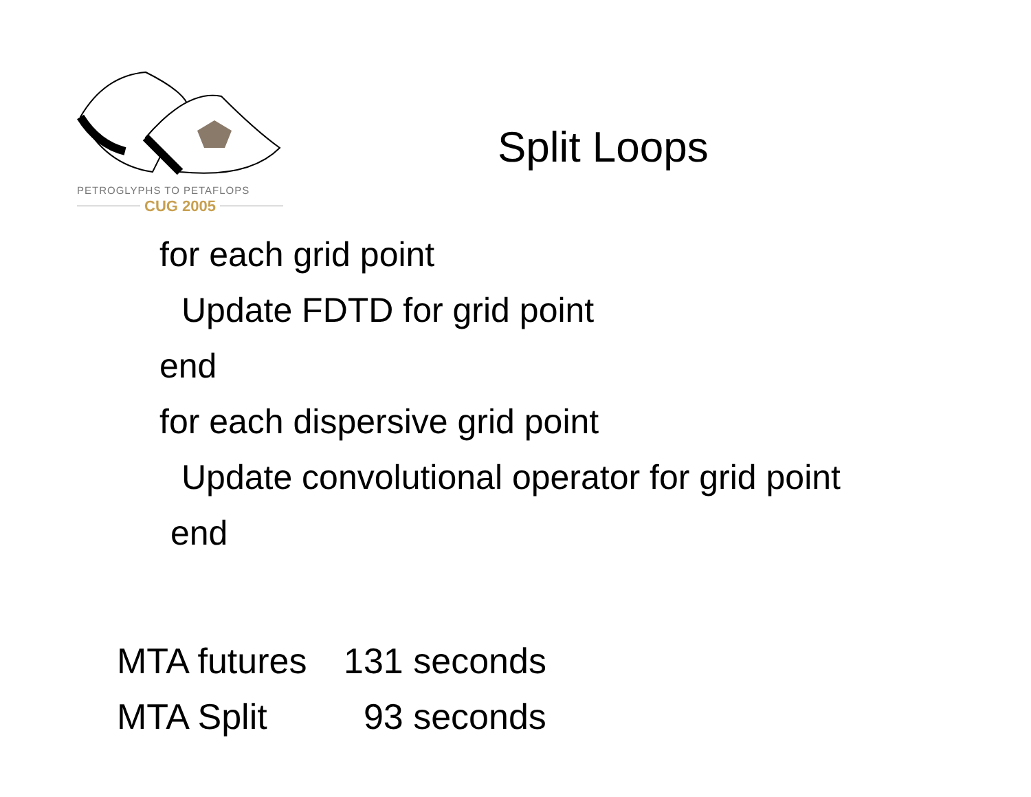PETROGLYPHS TO PETAFLOPS
CUG 2005
Split Loops
for each grid point
Update FDTD for grid point
end
for each dispersive grid point
Update convolutional operator for grid point
end
MTA futures 131 seconds
MTA Split 93 seconds